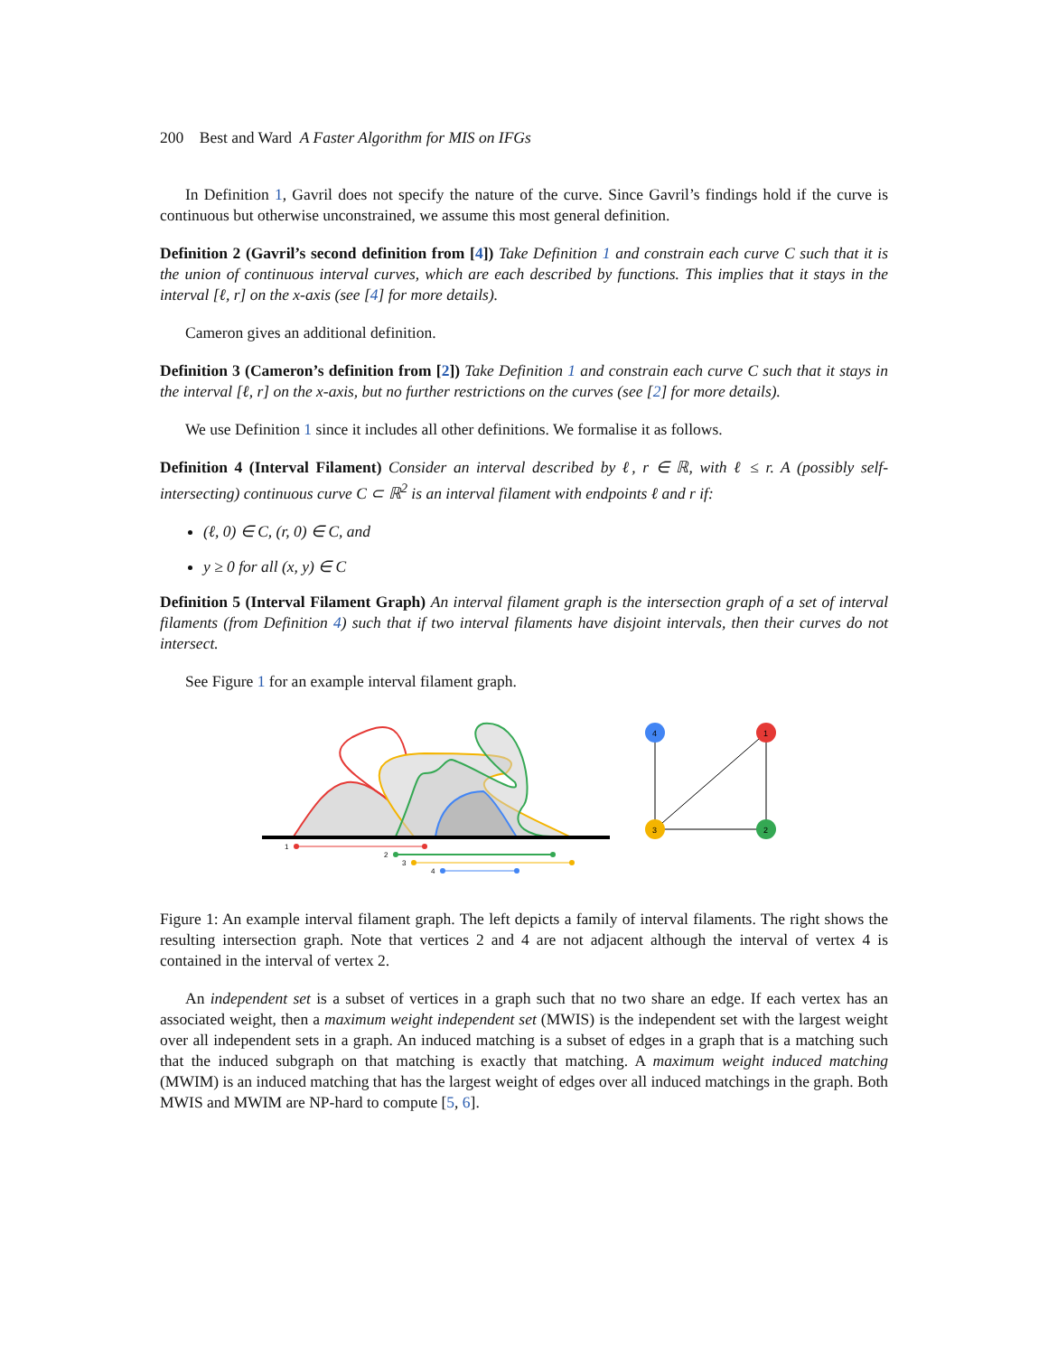200 Best and Ward A Faster Algorithm for MIS on IFGs
In Definition 1, Gavril does not specify the nature of the curve. Since Gavril’s findings hold if the curve is continuous but otherwise unconstrained, we assume this most general definition.
Definition 2 (Gavril’s second definition from [4]) Take Definition 1 and constrain each curve C such that it is the union of continuous interval curves, which are each described by functions. This implies that it stays in the interval [ℓ, r] on the x-axis (see [4] for more details).
Cameron gives an additional definition.
Definition 3 (Cameron’s definition from [2]) Take Definition 1 and constrain each curve C such that it stays in the interval [ℓ, r] on the x-axis, but no further restrictions on the curves (see [2] for more details).
We use Definition 1 since it includes all other definitions. We formalise it as follows.
Definition 4 (Interval Filament) Consider an interval described by ℓ, r ∈ ℝ, with ℓ ≤ r. A (possibly self-intersecting) continuous curve C ⊂ ℝ<sup>2</sup> is an interval filament with endpoints ℓ and r if:
(ℓ, 0) ∈ C, (r, 0) ∈ C, and
y ≥ 0 for all (x, y) ∈ C
Definition 5 (Interval Filament Graph) An interval filament graph is the intersection graph of a set of interval filaments (from Definition 4) such that if two interval filaments have disjoint intervals, then their curves do not intersect.
See Figure 1 for an example interval filament graph.
1
2
3
4
4
1
3
2
Figure 1: An example interval filament graph. The left depicts a family of interval filaments. The right shows the resulting intersection graph. Note that vertices 2 and 4 are not adjacent although the interval of vertex 4 is contained in the interval of vertex 2.
An independent set is a subset of vertices in a graph such that no two share an edge. If each vertex has an associated weight, then a maximum weight independent set (MWIS) is the independent set with the largest weight over all independent sets in a graph. An induced matching is a subset of edges in a graph that is a matching such that the induced subgraph on that matching is exactly that matching. A maximum weight induced matching (MWIM) is an induced matching that has the largest weight of edges over all induced matchings in the graph. Both MWIS and MWIM are NP-hard to compute [5, 6].